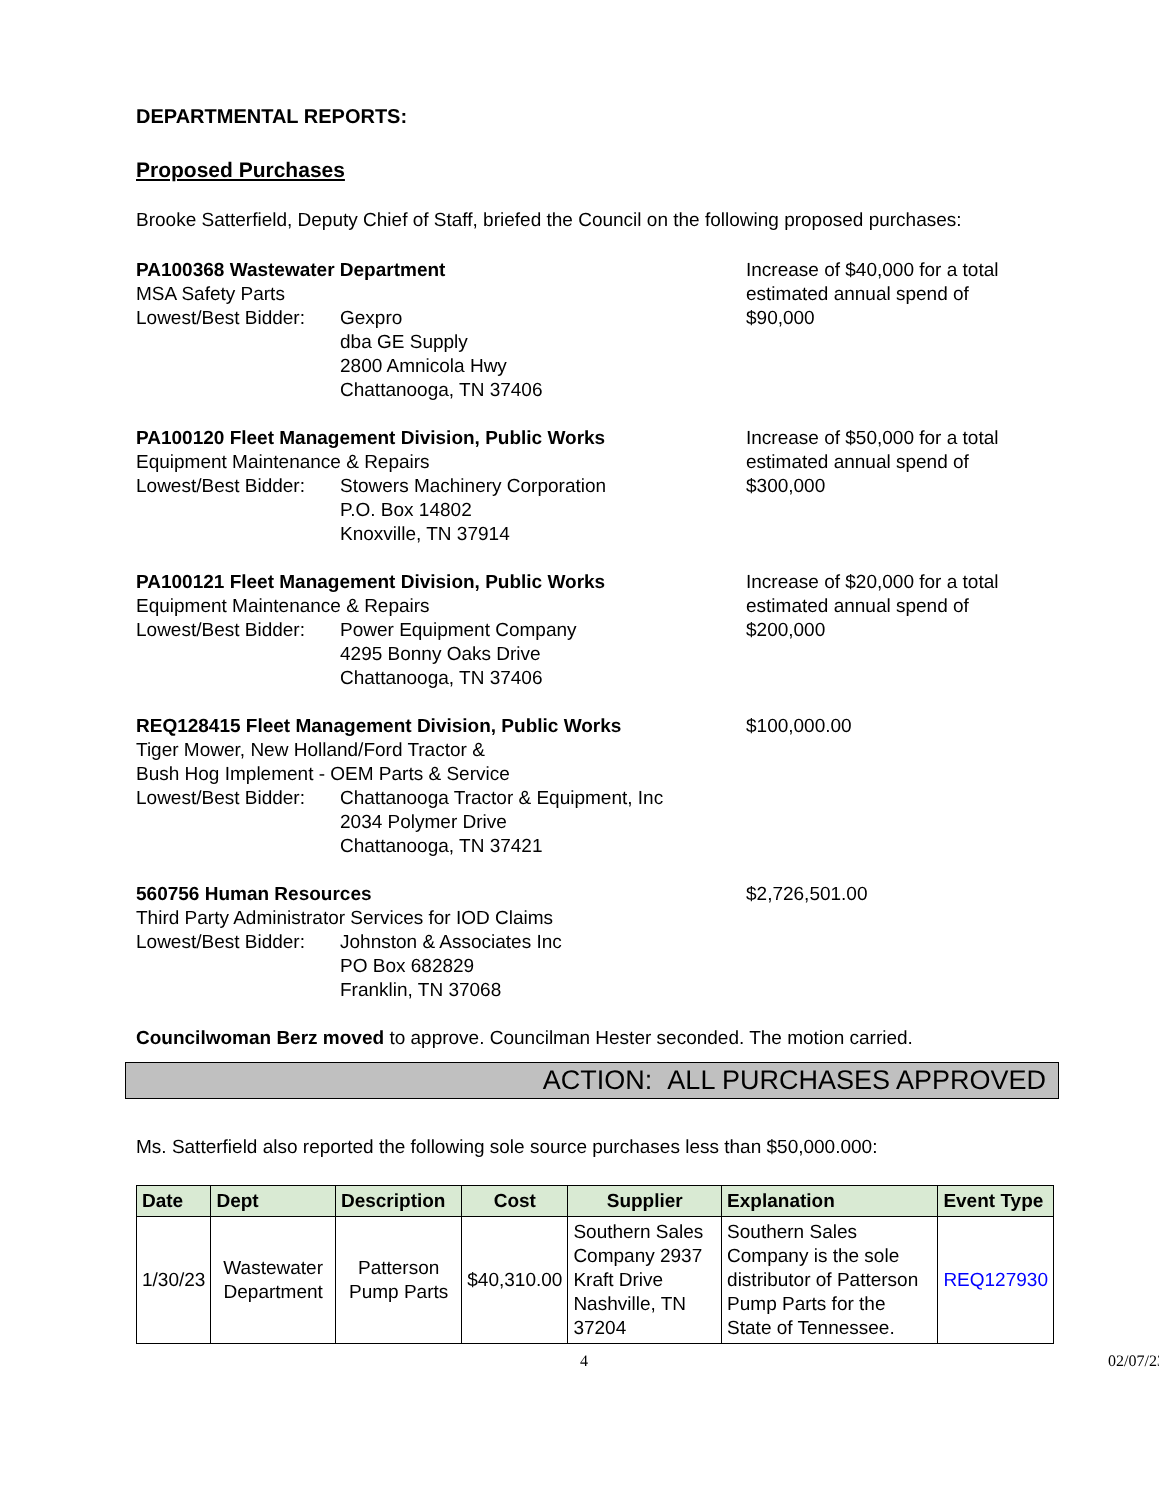DEPARTMENTAL REPORTS:
Proposed Purchases
Brooke Satterfield, Deputy Chief of Staff, briefed the Council on the following proposed purchases:
PA100368 Wastewater Department
MSA Safety Parts
Lowest/Best Bidder:
Gexpro
dba GE Supply
2800 Amnicola Hwy
Chattanooga, TN 37406
Increase of $40,000 for a total estimated annual spend of $90,000
PA100120 Fleet Management Division, Public Works
Equipment Maintenance & Repairs
Lowest/Best Bidder:
Stowers Machinery Corporation
P.O. Box 14802
Knoxville, TN 37914
Increase of $50,000 for a total estimated annual spend of $300,000
PA100121 Fleet Management Division, Public Works
Equipment Maintenance & Repairs
Lowest/Best Bidder:
Power Equipment Company
4295 Bonny Oaks Drive
Chattanooga, TN 37406
Increase of $20,000 for a total estimated annual spend of $200,000
REQ128415 Fleet Management Division, Public Works
Tiger Mower, New Holland/Ford Tractor &
Bush Hog Implement - OEM Parts & Service
Lowest/Best Bidder:
Chattanooga Tractor & Equipment, Inc
2034 Polymer Drive
Chattanooga, TN 37421
$100,000.00
560756 Human Resources
Third Party Administrator Services for IOD Claims
Lowest/Best Bidder:
Johnston & Associates Inc
PO Box 682829
Franklin, TN 37068
$2,726,501.00
Councilwoman Berz moved to approve. Councilman Hester seconded. The motion carried.
ACTION: ALL PURCHASES APPROVED
Ms. Satterfield also reported the following sole source purchases less than $50,000.000:
| Date | Dept | Description | Cost | Supplier | Explanation | Event Type |
| --- | --- | --- | --- | --- | --- | --- |
| 1/30/23 | Wastewater Department | Patterson Pump Parts | $40,310.00 | Southern Sales Company 2937 Kraft Drive Nashville, TN 37204 | Southern Sales Company is the sole distributor of Patterson Pump Parts for the State of Tennessee. | REQ127930 |
4 02/07/23